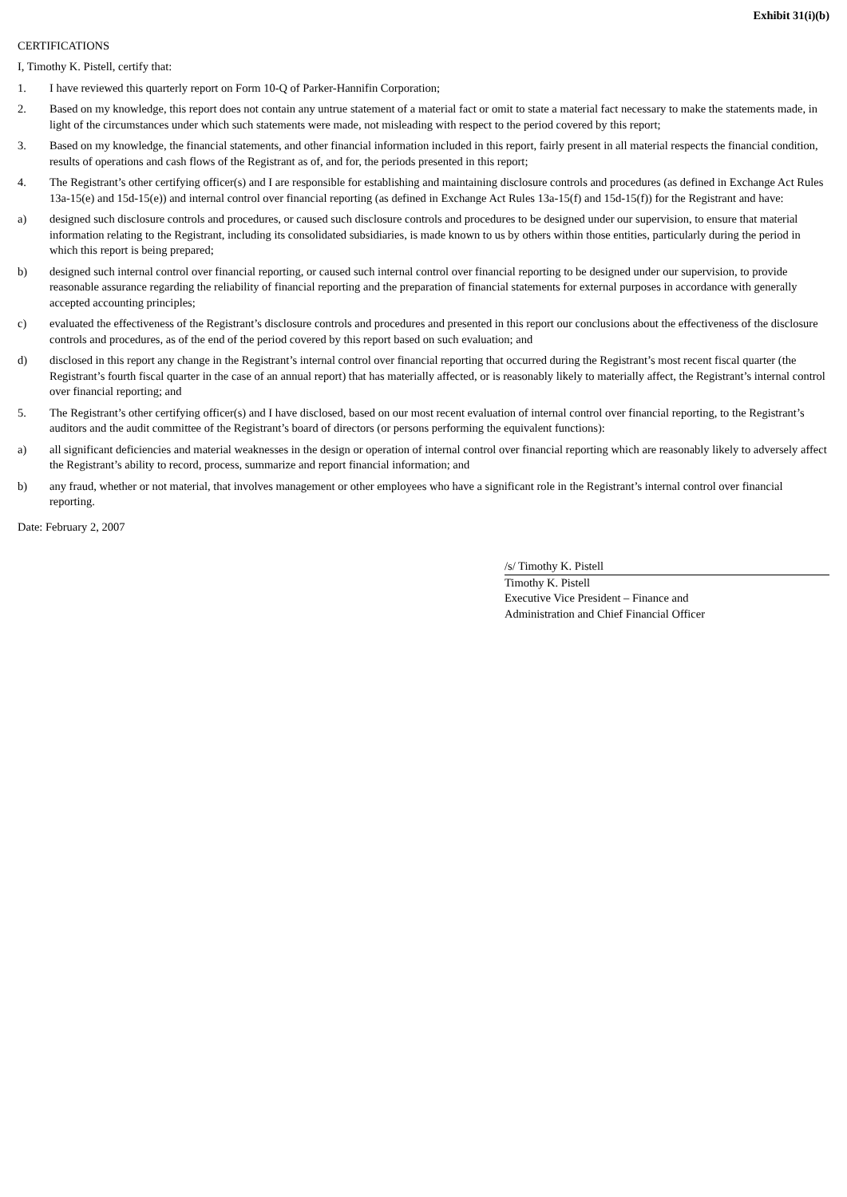Exhibit 31(i)(b)
CERTIFICATIONS
I, Timothy K. Pistell, certify that:
1. I have reviewed this quarterly report on Form 10-Q of Parker-Hannifin Corporation;
2. Based on my knowledge, this report does not contain any untrue statement of a material fact or omit to state a material fact necessary to make the statements made, in light of the circumstances under which such statements were made, not misleading with respect to the period covered by this report;
3. Based on my knowledge, the financial statements, and other financial information included in this report, fairly present in all material respects the financial condition, results of operations and cash flows of the Registrant as of, and for, the periods presented in this report;
4. The Registrant’s other certifying officer(s) and I are responsible for establishing and maintaining disclosure controls and procedures (as defined in Exchange Act Rules 13a-15(e) and 15d-15(e)) and internal control over financial reporting (as defined in Exchange Act Rules 13a-15(f) and 15d-15(f)) for the Registrant and have:
a) designed such disclosure controls and procedures, or caused such disclosure controls and procedures to be designed under our supervision, to ensure that material information relating to the Registrant, including its consolidated subsidiaries, is made known to us by others within those entities, particularly during the period in which this report is being prepared;
b) designed such internal control over financial reporting, or caused such internal control over financial reporting to be designed under our supervision, to provide reasonable assurance regarding the reliability of financial reporting and the preparation of financial statements for external purposes in accordance with generally accepted accounting principles;
c) evaluated the effectiveness of the Registrant’s disclosure controls and procedures and presented in this report our conclusions about the effectiveness of the disclosure controls and procedures, as of the end of the period covered by this report based on such evaluation; and
d) disclosed in this report any change in the Registrant’s internal control over financial reporting that occurred during the Registrant’s most recent fiscal quarter (the Registrant’s fourth fiscal quarter in the case of an annual report) that has materially affected, or is reasonably likely to materially affect, the Registrant’s internal control over financial reporting; and
5. The Registrant’s other certifying officer(s) and I have disclosed, based on our most recent evaluation of internal control over financial reporting, to the Registrant’s auditors and the audit committee of the Registrant’s board of directors (or persons performing the equivalent functions):
a) all significant deficiencies and material weaknesses in the design or operation of internal control over financial reporting which are reasonably likely to adversely affect the Registrant’s ability to record, process, summarize and report financial information; and
b) any fraud, whether or not material, that involves management or other employees who have a significant role in the Registrant’s internal control over financial reporting.
Date: February 2, 2007
/s/ Timothy K. Pistell
Timothy K. Pistell
Executive Vice President – Finance and
Administration and Chief Financial Officer